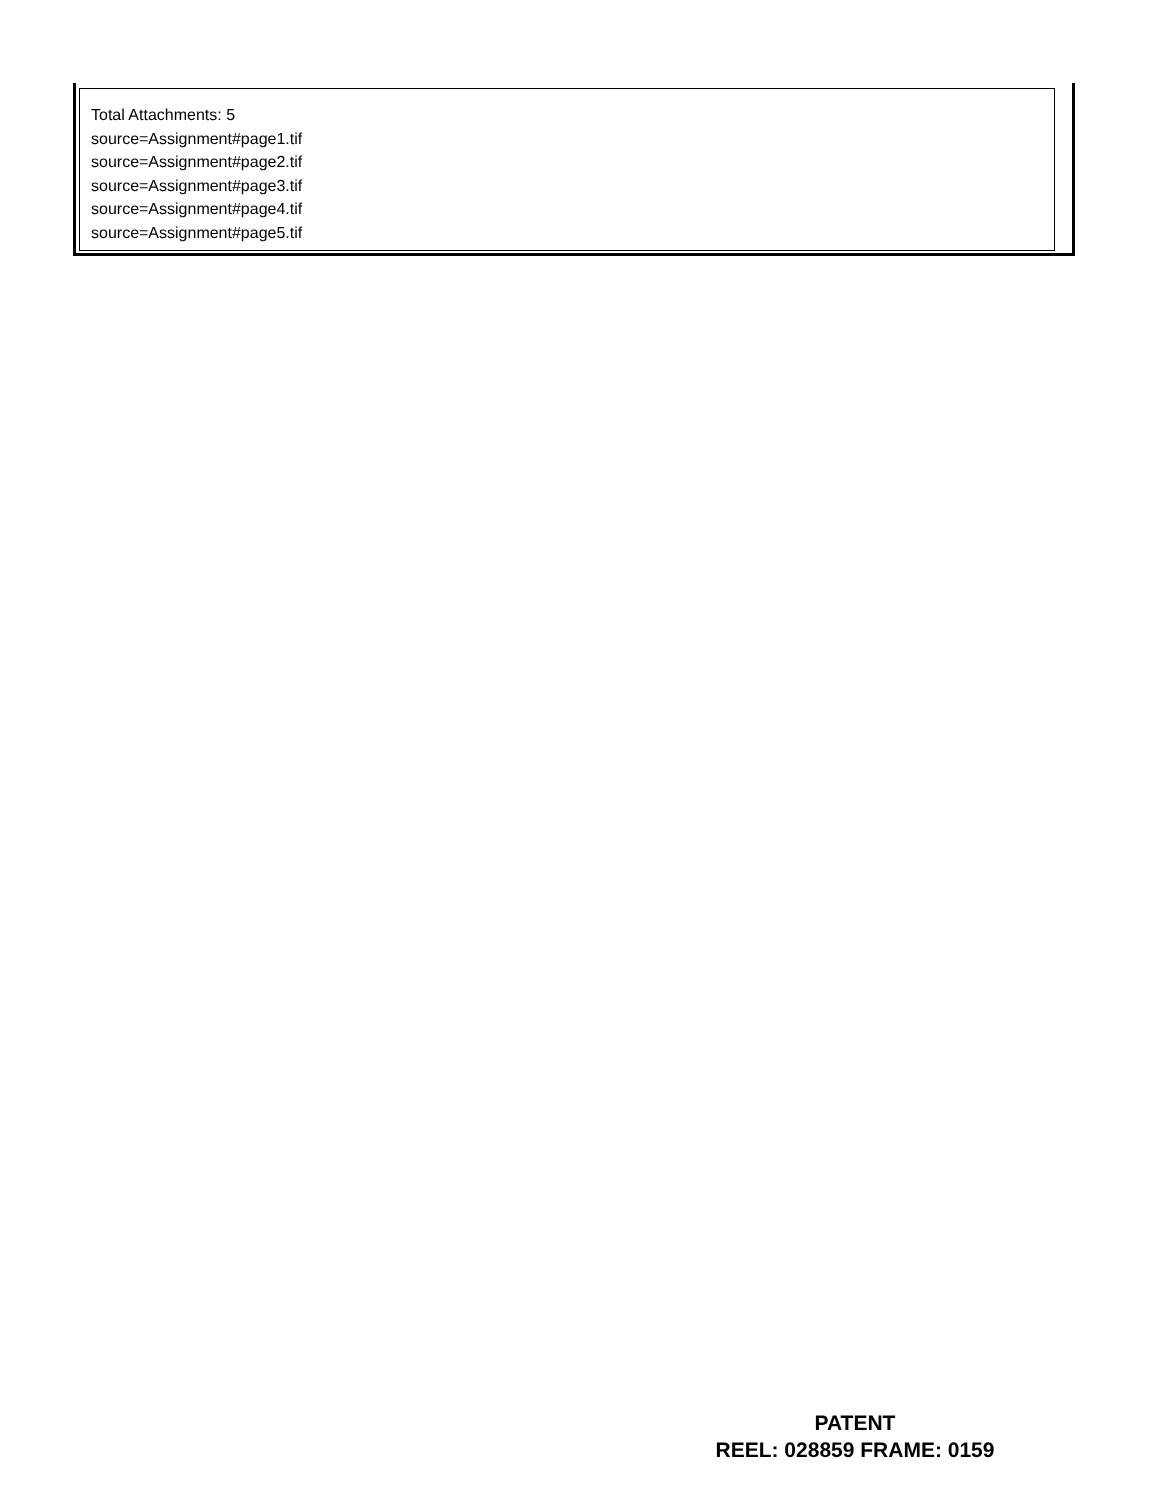Total Attachments: 5
source=Assignment#page1.tif
source=Assignment#page2.tif
source=Assignment#page3.tif
source=Assignment#page4.tif
source=Assignment#page5.tif
PATENT
REEL: 028859 FRAME: 0159